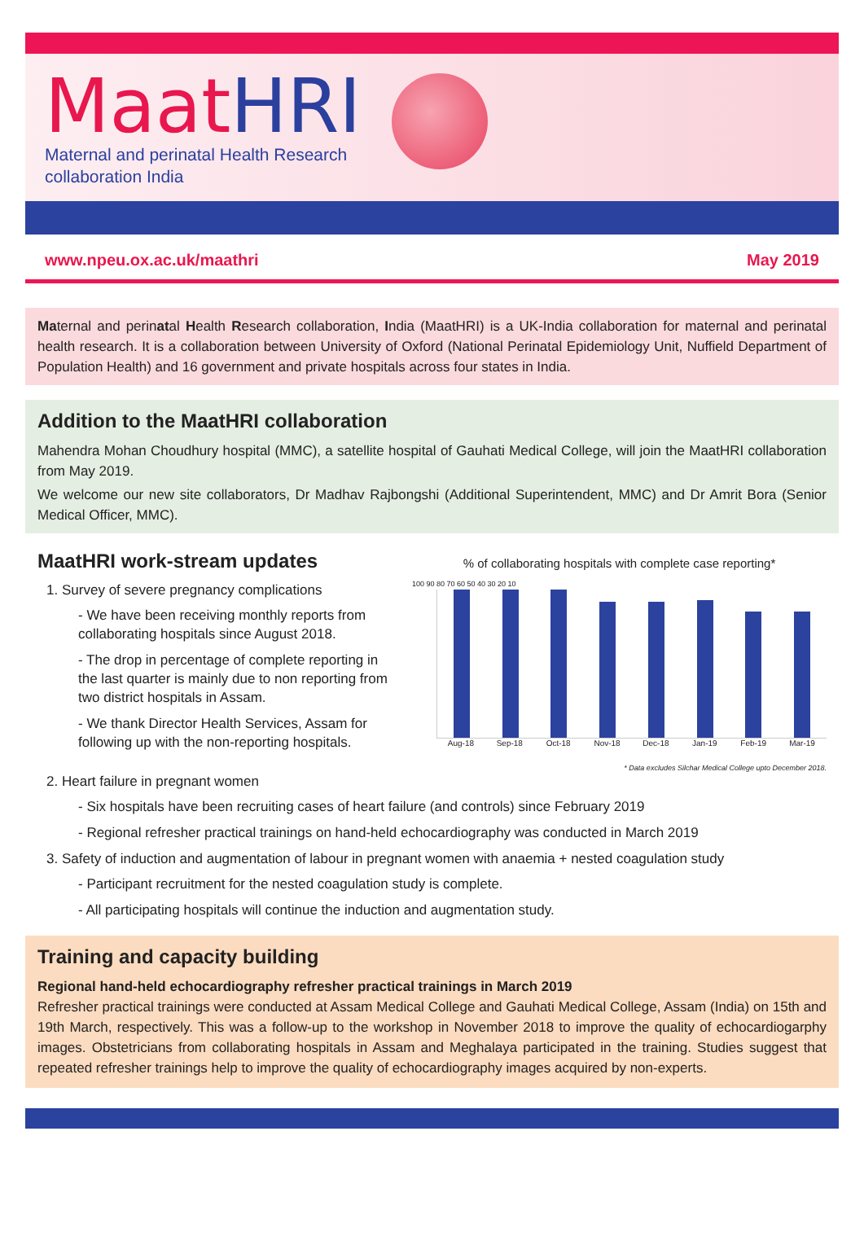MaatHRI
Maternal and perinatal Health Research
collaboration India
www.npeu.ox.ac.uk/maathri May 2019
Maternal and perinatal Health Research collaboration, India (MaatHRI) is a UK-India collaboration for maternal and perinatal health research. It is a collaboration between University of Oxford (National Perinatal Epidemiology Unit, Nuffield Department of Population Health) and 16 government and private hospitals across four states in India.
Addition to the MaatHRI collaboration
Mahendra Mohan Choudhury hospital (MMC), a satellite hospital of Gauhati Medical College, will join the MaatHRI collaboration from May 2019.
We welcome our new site collaborators, Dr Madhav Rajbongshi (Additional Superintendent, MMC) and Dr Amrit Bora (Senior Medical Officer, MMC).
MaatHRI work-stream updates
1. Survey of severe pregnancy complications
- We have been receiving monthly reports from collaborating hospitals since August 2018.
- The drop in percentage of complete reporting in the last quarter is mainly due to non reporting from two district hospitals in Assam.
- We thank Director Health Services, Assam for following up with the non-reporting hospitals.
% of collaborating hospitals with complete case reporting*
100 90 80 70 60 50 40 30 20 10
Aug-18 Sep-18 Oct-18 Nov-18 Dec-18 Jan-19 Feb-19 Mar-19
* Data excludes Silchar Medical College upto December 2018.
2. Heart failure in pregnant women
- Six hospitals have been recruiting cases of heart failure (and controls) since February 2019
- Regional refresher practical trainings on hand-held echocardiography was conducted in March 2019
3. Safety of induction and augmentation of labour in pregnant women with anaemia + nested coagulation study
- Participant recruitment for the nested coagulation study is complete.
- All participating hospitals will continue the induction and augmentation study.
Training and capacity building
Regional hand-held echocardiography refresher practical trainings in March 2019
Refresher practical trainings were conducted at Assam Medical College and Gauhati Medical College, Assam (India) on 15th and 19th March, respectively. This was a follow-up to the workshop in November 2018 to improve the quality of echocardiogarphy images. Obstetricians from collaborating hospitals in Assam and Meghalaya participated in the training. Studies suggest that repeated refresher trainings help to improve the quality of echocardiography images acquired by non-experts.